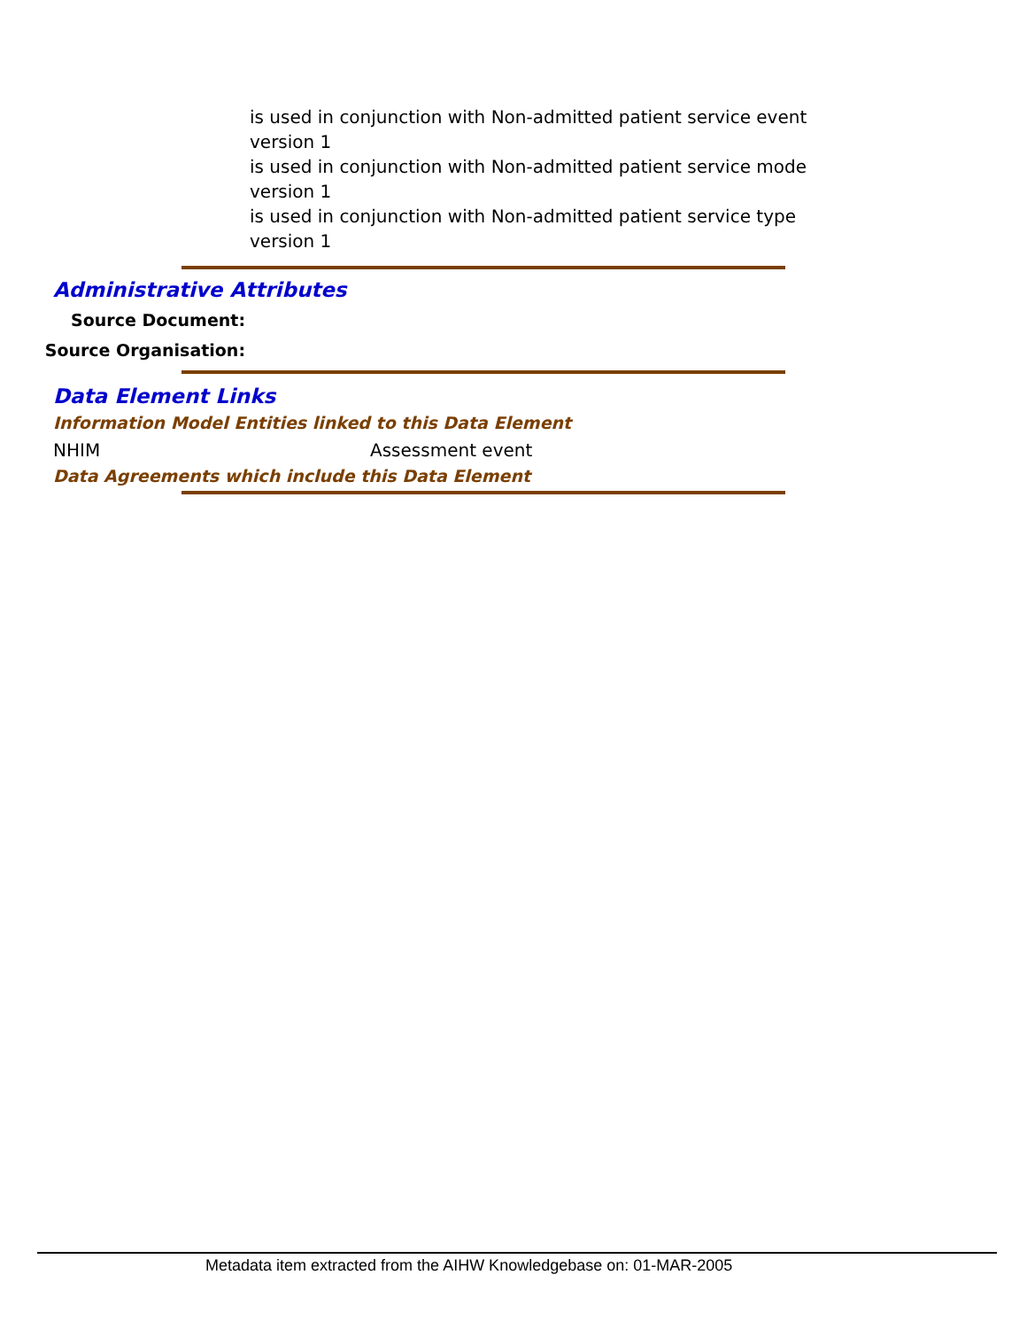is used in conjunction with Non-admitted patient service event version 1
is used in conjunction with Non-admitted patient service mode version 1
is used in conjunction with Non-admitted patient service type version 1
Administrative Attributes
Source Document:
Source Organisation:
Data Element Links
Information Model Entities linked to this Data Element
NHIM Assessment event
Data Agreements which include this Data Element
Metadata item extracted from the AIHW Knowledgebase on: 01-MAR-2005